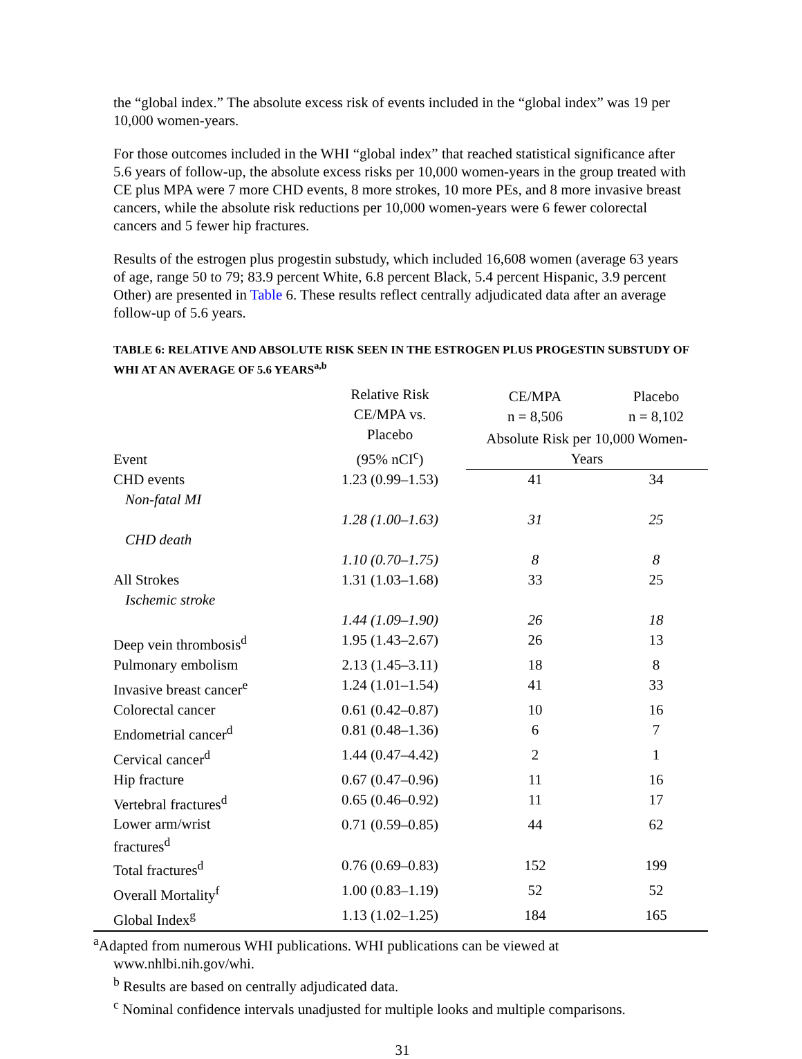the “global index.” The absolute excess risk of events included in the “global index” was 19 per 10,000 women-years.
For those outcomes included in the WHI “global index” that reached statistical significance after 5.6 years of follow-up, the absolute excess risks per 10,000 women-years in the group treated with CE plus MPA were 7 more CHD events, 8 more strokes, 10 more PEs, and 8 more invasive breast cancers, while the absolute risk reductions per 10,000 women-years were 6 fewer colorectal cancers and 5 fewer hip fractures.
Results of the estrogen plus progestin substudy, which included 16,608 women (average 63 years of age, range 50 to 79; 83.9 percent White, 6.8 percent Black, 5.4 percent Hispanic, 3.9 percent Other) are presented in Table 6. These results reflect centrally adjudicated data after an average follow-up of 5.6 years.
TABLE 6: RELATIVE AND ABSOLUTE RISK SEEN IN THE ESTROGEN PLUS PROGESTIN SUBSTUDY OF WHI AT AN AVERAGE OF 5.6 YEARS<sup>a,b</sup>
| Event | Relative Risk CE/MPA vs. Placebo (95% nCI<sup>c</sup>) | CE/MPA n = 8,506 | Placebo n = 8,102 |
| --- | --- | --- | --- |
| | | Absolute Risk per 10,000 Women- Years | |
| CHD events | 1.23 (0.99–1.53) | 41 | 34 |
| Non-fatal MI | | | |
| | 1.28 (1.00–1.63) | 31 | 25 |
| CHD death | | | |
| | 1.10 (0.70–1.75) | 8 | 8 |
| All Strokes | 1.31 (1.03–1.68) | 33 | 25 |
| Ischemic stroke | | | |
| | 1.44 (1.09–1.90) | 26 | 18 |
| Deep vein thrombosis<sup>d</sup> | 1.95 (1.43–2.67) | 26 | 13 |
| Pulmonary embolism | 2.13 (1.45–3.11) | 18 | 8 |
| Invasive breast cancer<sup>e</sup> | 1.24 (1.01–1.54) | 41 | 33 |
| Colorectal cancer | 0.61 (0.42–0.87) | 10 | 16 |
| Endometrial cancer<sup>d</sup> | 0.81 (0.48–1.36) | 6 | 7 |
| Cervical cancer<sup>d</sup> | 1.44 (0.47–4.42) | 2 | 1 |
| Hip fracture | 0.67 (0.47–0.96) | 11 | 16 |
| Vertebral fractures<sup>d</sup> | 0.65 (0.46–0.92) | 11 | 17 |
| Lower arm/wrist fractures<sup>d</sup> | 0.71 (0.59–0.85) | 44 | 62 |
| Total fractures<sup>d</sup> | 0.76 (0.69–0.83) | 152 | 199 |
| Overall Mortality<sup>f</sup> | 1.00 (0.83–1.19) | 52 | 52 |
| Global Index<sup>g</sup> | 1.13 (1.02–1.25) | 184 | 165 |
<sup>a</sup> Adapted from numerous WHI publications. WHI publications can be viewed at
www.nhlbi.nih.gov/whi.
<sup>b</sup> Results are based on centrally adjudicated data.
<sup>c</sup> Nominal confidence intervals unadjusted for multiple looks and multiple comparisons.
31